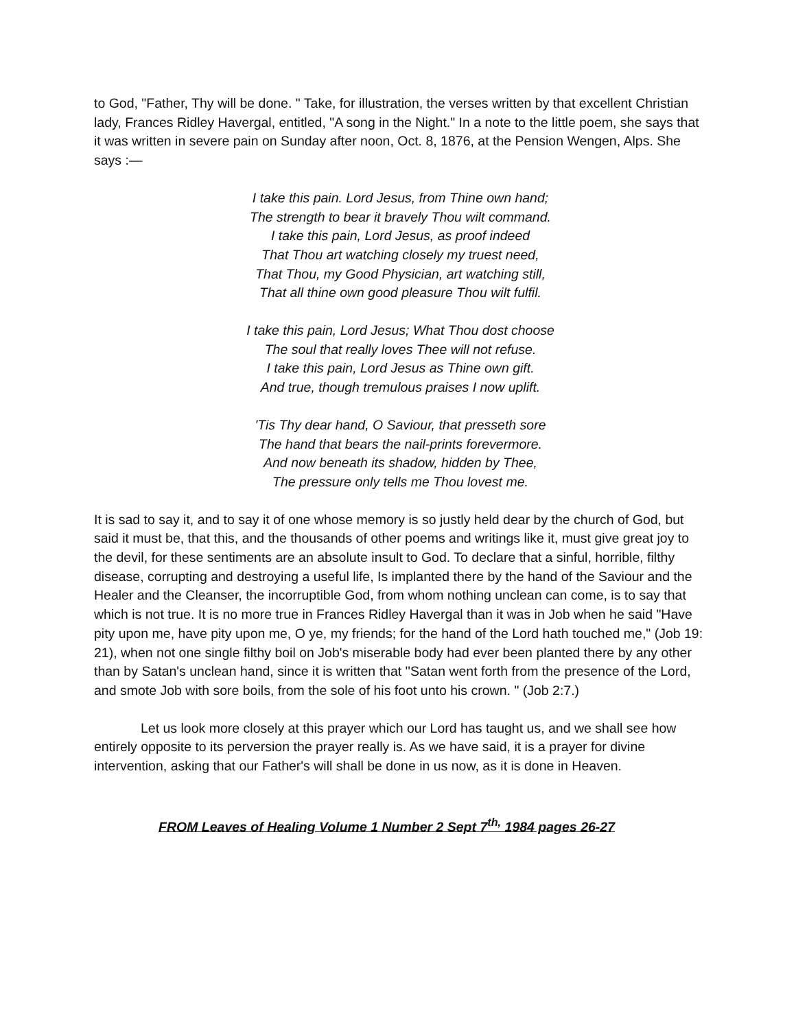to God, "Father, Thy will be done. " Take, for illustration, the verses written by that excellent Christian lady, Frances Ridley Havergal, entitled, "A song in the Night." In a note to the little poem, she says that it was written in severe pain on Sunday after noon, Oct. 8, 1876, at the Pension Wengen, Alps. She says :—
I take this pain. Lord Jesus, from Thine own hand;
The strength to bear it bravely Thou wilt command.
I take this pain, Lord Jesus, as proof indeed
That Thou art watching closely my truest need,
That Thou, my Good Physician, art watching still,
That all thine own good pleasure Thou wilt fulfil.
I take this pain, Lord Jesus; What Thou dost choose
The soul that really loves Thee will not refuse.
I take this pain, Lord Jesus as Thine own gift.
And true, though tremulous praises I now uplift.
'Tis Thy dear hand, O Saviour, that presseth sore
The hand that bears the nail-prints forevermore.
And now beneath its shadow, hidden by Thee,
The pressure only tells me Thou lovest me.
It is sad to say it, and to say it of one whose memory is so justly held dear by the church of God, but said it must be, that this, and the thousands of other poems and writings like it, must give great joy to the devil, for these sentiments are an absolute insult to God. To declare that a sinful, horrible, filthy disease, corrupting and destroying a useful life, Is implanted there by the hand of the Saviour and the Healer and the Cleanser, the incorruptible God, from whom nothing unclean can come, is to say that which is not true. It is no more true in Frances Ridley Havergal than it was in Job when he said "Have pity upon me, have pity upon me, O ye, my friends; for the hand of the Lord hath touched me," (Job 19: 21), when not one single filthy boil on Job's miserable body had ever been planted there by any other than by Satan's unclean hand, since it is written that ''Satan went forth from the presence of the Lord, and smote Job with sore boils, from the sole of his foot unto his crown. " (Job 2:7.)
Let us look more closely at this prayer which our Lord has taught us, and we shall see how entirely opposite to its perversion the prayer really is. As we have said, it is a prayer for divine intervention, asking that our Father's will shall be done in us now, as it is done in Heaven.
FROM Leaves of Healing Volume 1 Number 2 Sept 7<sup>th,</sup> 1984 pages 26-27